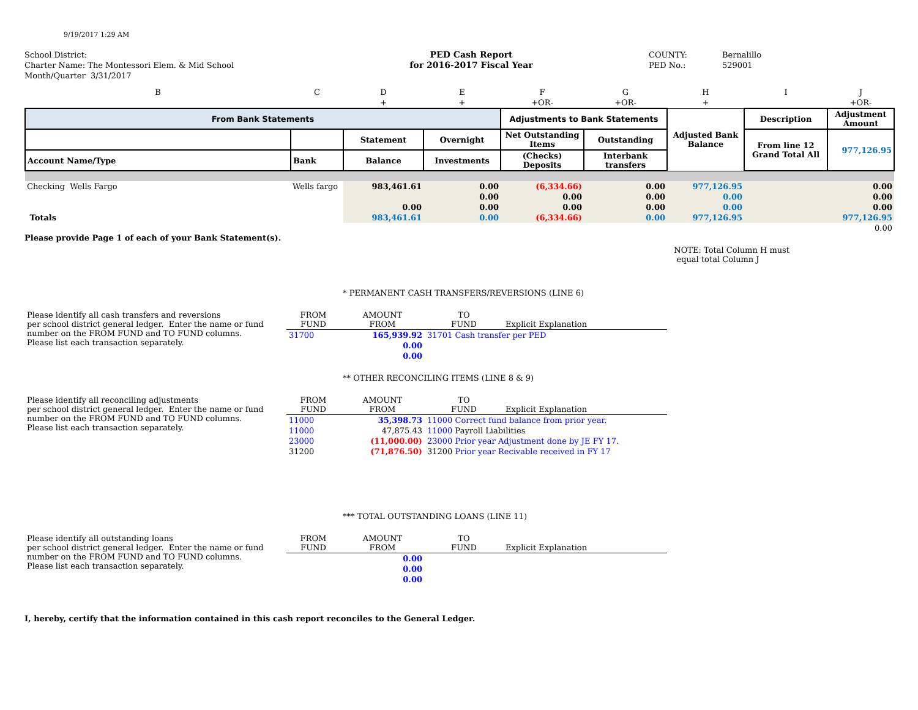9/19/2017 1:29 AM
School District:
Charter Name: The Montessori Elem. & Mid School
Month/Quarter 3/31/2017
PED Cash Report
for 2016-2017 Fiscal Year
COUNTY:
PED No.:
Bernalillo
529001
| B | C | D | E | F | G | H | I | J |
| | | + | + | +OR- | +OR- | + | | +OR- |
| From Bank Statements | | | | Adjustments to Bank Statements | | Adjusted Bank Balance | Description | Adjustment Amount |
| | | Statement | Overnight | Net Outstanding Items | Outstanding | | From line 12 Grand Total All | 977,126.95 |
| Account Name/Type | Bank | Balance | Investments | (Checks) Deposits | Interbank transfers | | | |
| Checking Wells Fargo | Wells fargo | 983,461.61 | 0.00 | (6,334.66) | 0.00 | 977,126.95 | | 0.00 |
| | | | 0.00 | 0.00 | 0.00 | 0.00 | | 0.00 |
| | | 0.00 | 0.00 | 0.00 | 0.00 | 0.00 | | 0.00 |
| Totals | | 983,461.61 | 0.00 | (6,334.66) | 0.00 | 977,126.95 | | 977,126.95 |
| | | | | | | | | 0.00 |
Please provide Page 1 of each of your Bank Statement(s).
NOTE: Total Column H must
equal total Column J
* PERMANENT CASH TRANSFERS/REVERSIONS (LINE 6)
| Please identify all cash transfers and reversions per school district general ledger. Enter the name or fund number on the FROM FUND and TO FUND columns. Please list each transaction separately. | FROM FUND | AMOUNT FROM | TO FUND | Explicit Explanation |
| | 31700 | 165,939.92 | 31701 Cash transfer per PED | |
| | | 0.00 | | |
| | | 0.00 | | |
** OTHER RECONCILING ITEMS (LINE 8 & 9)
| Please identify all reconciling adjustments per school district general ledger. Enter the name or fund number on the FROM FUND and TO FUND columns. Please list each transaction separately. | FROM FUND | AMOUNT FROM | TO FUND | Explicit Explanation |
| | 11000 | 35,398.73 | 11000 Correct fund balance from prior year. | |
| | 11000 | 47,875.43 | 11000 Payroll Liabilities | |
| | 23000 | (11,000.00) | 23000 Prior year Adjustment done by JE FY 17. | |
| | 31200 | (71,876.50) | 31200 Prior year Recivable received in FY 17 | |
*** TOTAL OUTSTANDING LOANS (LINE 11)
| Please identify all outstanding loans per school district general ledger. Enter the name or fund number on the FROM FUND and TO FUND columns. Please list each transaction separately. | FROM FUND | AMOUNT FROM | TO FUND | Explicit Explanation |
| | | 0.00 | | |
| | | 0.00 | | |
| | | 0.00 | | |
I, hereby, certify that the information contained in this cash report reconciles to the General Ledger.